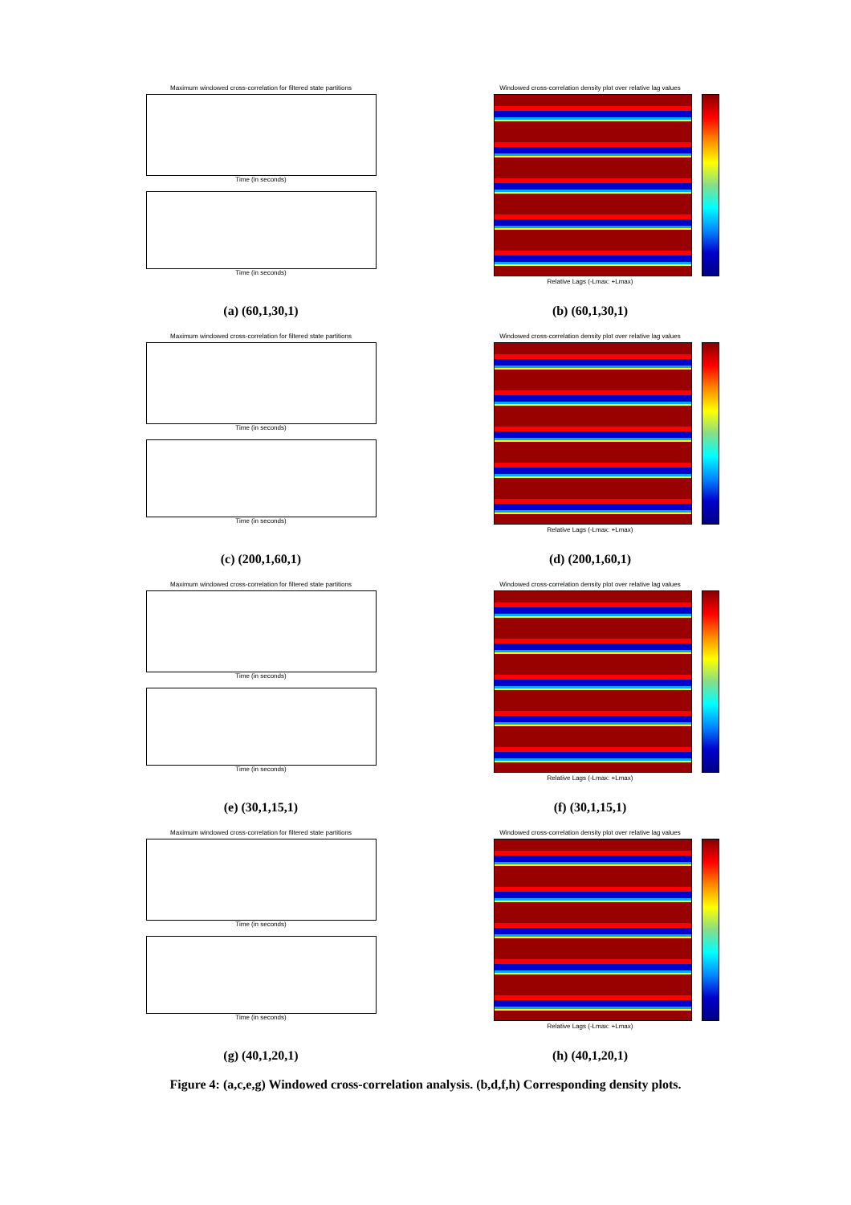Maximum windowed cross-correlation for filtered state partitions
Time (in seconds)
Time (in seconds)
(a) (60,1,30,1)
Windowed cross-correlation density plot over relative lag values
Relative Lags (-Lmax: +Lmax)
(b) (60,1,30,1)
Maximum windowed cross-correlation for filtered state partitions
Time (in seconds)
Time (in seconds)
(c) (200,1,60,1)
Windowed cross-correlation density plot over relative lag values
Relative Lags (-Lmax: +Lmax)
(d) (200,1,60,1)
Maximum windowed cross-correlation for filtered state partitions
Time (in seconds)
Time (in seconds)
(e) (30,1,15,1)
Windowed cross-correlation density plot over relative lag values
Relative Lags (-Lmax: +Lmax)
(f) (30,1,15,1)
Maximum windowed cross-correlation for filtered state partitions
Time (in seconds)
Time (in seconds)
(g) (40,1,20,1)
Windowed cross-correlation density plot over relative lag values
Relative Lags (-Lmax: +Lmax)
(h) (40,1,20,1)
Figure 4: (a,c,e,g) Windowed cross-correlation analysis. (b,d,f,h) Corresponding density plots.